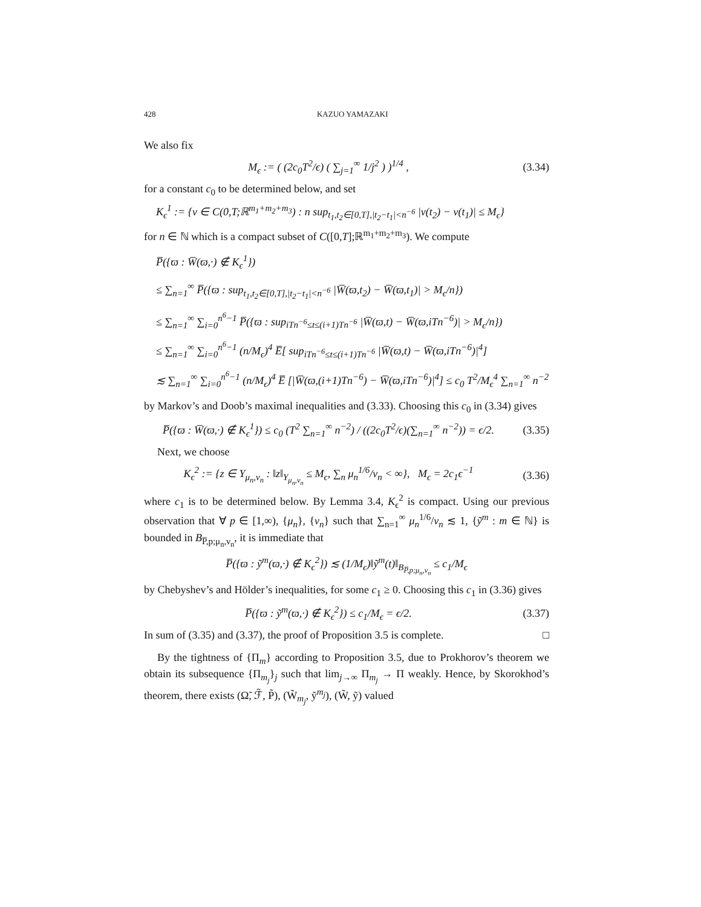428 KAZUO YAMAZAKI
We also fix
M<sub>ϵ</sub> := ( (2c<sub>0</sub>T<sup>2</sup>/ϵ) ( ∑<sub>j=1</sub><sup>∞</sup> 1/j<sup>2</sup> ) )<sup>1/4</sup> ,
(3.34)
for a constant c<sub>0</sub> to be determined below, and set
K<sub>ϵ</sub><sup>1</sup> := {v ∈ C(0,T;ℝ<sup>m<sub>1</sub>+m<sub>2</sub>+m<sub>3</sub></sup>) : n sup<sub>t<sub>1</sub>,t<sub>2</sub>∈[0,T],|t<sub>2</sub>−t<sub>1</sub>|<n<sup>−6</sup></sub> |v(t<sub>2</sub>) − v(t<sub>1</sub>)| ≤ M<sub>ϵ</sub>}
for n ∈ ℕ which is a compact subset of C([0,T];ℝ<sup>m<sub>1</sub>+m<sub>2</sub>+m<sub>3</sub></sup>). We compute
P̅({ϖ : W̅(ϖ,·) ∉ K<sub>ϵ</sub><sup>1</sup>})
≤ ∑<sub>n=1</sub><sup>∞</sup> P̅({ϖ : sup<sub>t<sub>1</sub>,t<sub>2</sub>∈[0,T],|t<sub>2</sub>−t<sub>1</sub>|<n<sup>−6</sup></sub> |W̅(ϖ,t<sub>2</sub>) − W̅(ϖ,t<sub>1</sub>)| > M<sub>ϵ</sub>/n})
≤ ∑<sub>n=1</sub><sup>∞</sup> ∑<sub>i=0</sub><sup>n<sup>6</sup>−1</sup> P̅({ϖ : sup<sub>iTn<sup>−6</sup>≤t≤(i+1)Tn<sup>−6</sup></sub> |W̅(ϖ,t) − W̅(ϖ,iTn<sup>−6</sup>)| > M<sub>ϵ</sub>/n})
≤ ∑<sub>n=1</sub><sup>∞</sup> ∑<sub>i=0</sub><sup>n<sup>6</sup>−1</sup> (n/M<sub>ϵ</sub>)<sup>4</sup> E̅[ sup<sub>iTn<sup>−6</sup>≤t≤(i+1)Tn<sup>−6</sup></sub> |W̅(ϖ,t) − W̅(ϖ,iTn<sup>−6</sup>)|<sup>4</sup>]
≲ ∑<sub>n=1</sub><sup>∞</sup> ∑<sub>i=0</sub><sup>n<sup>6</sup>−1</sup> (n/M<sub>ϵ</sub>)<sup>4</sup> E̅ [|W̅(ϖ,(i+1)Tn<sup>−6</sup>) − W̅(ϖ,iTn<sup>−6</sup>)|<sup>4</sup>] ≤ c<sub>0</sub> T<sup>2</sup>/M<sub>ϵ</sub><sup>4</sup> ∑<sub>n=1</sub><sup>∞</sup> n<sup>−2</sup>
by Markov’s and Doob’s maximal inequalities and (3.33). Choosing this c<sub>0</sub> in (3.34) gives
P̅({ϖ : W̅(ϖ,·) ∉ K<sub>ϵ</sub><sup>1</sup>}) ≤ c<sub>0</sub> (T<sup>2</sup> ∑<sub>n=1</sub><sup>∞</sup> n<sup>−2</sup>) / ((2c<sub>0</sub>T<sup>2</sup>/ϵ)(∑<sub>n=1</sub><sup>∞</sup> n<sup>−2</sup>)) = ϵ/2.
(3.35)
Next, we choose
K<sub>ϵ</sub><sup>2</sup> := {z ∈ Y<sub>μ<sub>n</sub>,ν<sub>n</sub></sub> : ‖z‖<sub>Y<sub>μ<sub>n</sub>,ν<sub>n</sub></sub></sub> ≤ M<sub>ϵ</sub>, ∑<sub>n</sub> μ<sub>n</sub><sup>1/6</sup>/ν<sub>n</sub> < ∞}, M<sub>ϵ</sub> = 2c<sub>1</sub>ϵ<sup>−1</sup>
(3.36)
where c<sub>1</sub> is to be determined below. By Lemma 3.4, K<sub>ϵ</sub><sup>2</sup> is compact. Using our previous observation that ∀ p ∈ [1,∞), {μ<sub>n</sub>}, {ν<sub>n</sub>} such that ∑<sub>n=1</sub><sup>∞</sup> μ<sub>n</sub><sup>1/6</sup>/ν<sub>n</sub> ≲ 1, {ỹ<sup>m</sup> : m ∈ ℕ} is bounded in B<sub>P̅,p;μ<sub>n</sub>,ν<sub>n</sub></sub>, it is immediate that
P̅({ϖ : ỹ<sup>m</sup>(ϖ,·) ∉ K<sub>ϵ</sub><sup>2</sup>}) ≲ (1/M<sub>ϵ</sub>)‖ỹ<sup>m</sup>(t)‖<sub>B<sub>P̅,p;μ<sub>n</sub>,ν<sub>n</sub></sub></sub> ≤ c<sub>1</sub>/M<sub>ϵ</sub>
by Chebyshev’s and Hölder’s inequalities, for some c<sub>1</sub> ≥ 0. Choosing this c<sub>1</sub> in (3.36) gives
P̅({ϖ : ỹ<sup>m</sup>(ϖ,·) ∉ K<sub>ϵ</sub><sup>2</sup>}) ≤ c<sub>1</sub>/M<sub>ϵ</sub> = ϵ/2.
(3.37)
In sum of (3.35) and (3.37), the proof of Proposition 3.5 is complete. □
By the tightness of {Π<sub>m</sub>} according to Proposition 3.5, due to Prokhorov’s theorem we obtain its subsequence {Π<sub>m<sub>j</sub></sub>}<sub>j</sub> such that lim<sub>j→∞</sub> Π<sub>m<sub>j</sub></sub> → Π weakly. Hence, by Skorokhod’s theorem, there exists (Ω̃, ℱ̃, P̃), (W̃<sub>m<sub>j</sub></sub>, ỹ<sup>m<sub>j</sub></sup>), (W̃, ỹ) valued